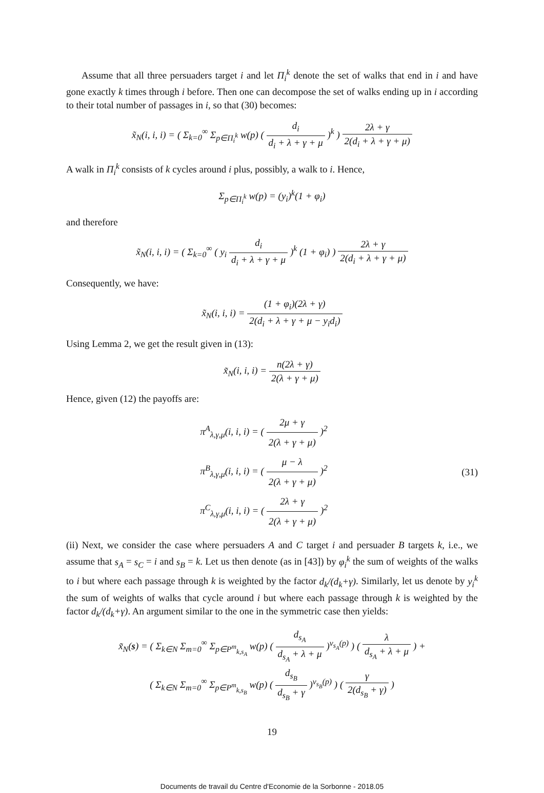Assume that all three persuaders target i and let Π<sub>i</sub><sup>k</sup> denote the set of walks that end in i and have gone exactly k times through i before. Then one can decompose the set of walks ending up in i according to their total number of passages in i, so that (30) becomes:
x̃<sub>N</sub>(i, i, i) = ( Σ<sub>k=0</sub><sup>∞</sup> Σ<sub>p∈Π<sub>i</sub><sup>k</sup></sub> w(p) ( d<sub>i</sub> d<sub>i</sub> + λ + γ + μ )<sup>k</sup> ) 2λ + γ 2(d<sub>i</sub> + λ + γ + μ)
A walk in Π<sub>i</sub><sup>k</sup> consists of k cycles around i plus, possibly, a walk to i. Hence,
Σ<sub>p∈Π<sub>i</sub><sup>k</sup></sub> w(p) = (y<sub>i</sub>)<sup>k</sup>(1 + φ<sub>i</sub>)
and therefore
x̃<sub>N</sub>(i, i, i) = ( Σ<sub>k=0</sub><sup>∞</sup> ( y<sub>i</sub> d<sub>i</sub> d<sub>i</sub> + λ + γ + μ )<sup>k</sup> (1 + φ<sub>i</sub>) ) 2λ + γ 2(d<sub>i</sub> + λ + γ + μ)
Consequently, we have:
x̃<sub>N</sub>(i, i, i) = (1 + φ<sub>i</sub>)(2λ + γ) 2(d<sub>i</sub> + λ + γ + μ − y<sub>i</sub>d<sub>i</sub>)
Using Lemma 2, we get the result given in (13):
x̃<sub>N</sub>(i, i, i) = n(2λ + γ) 2(λ + γ + μ)
Hence, given (12) the payoffs are:
π<sup>A</sup><sub>λ,γ,μ</sub>(i, i, i) = ( 2μ + γ 2(λ + γ + μ) )<sup>2</sup>
π<sup>B</sup><sub>λ,γ,μ</sub>(i, i, i) = ( μ − λ 2(λ + γ + μ) )<sup>2</sup>
π<sup>C</sup><sub>λ,γ,μ</sub>(i, i, i) = ( 2λ + γ 2(λ + γ + μ) )<sup>2</sup>
(31)
(ii) Next, we consider the case where persuaders A and C target i and persuader B targets k, i.e., we assume that s<sub>A</sub> = s<sub>C</sub> = i and s<sub>B</sub> = k. Let us then denote (as in [43]) by φ<sub>i</sub><sup>k</sup> the sum of weights of the walks to i but where each passage through k is weighted by the factor d<sub>k</sub>/(d<sub>k</sub>+γ). Similarly, let us denote by y<sub>i</sub><sup>k</sup> the sum of weights of walks that cycle around i but where each passage through k is weighted by the factor d<sub>k</sub>/(d<sub>k</sub>+γ). An argument similar to the one in the symmetric case then yields:
x̃<sub>N</sub>(s) = ( Σ<sub>k∈N</sub> Σ<sub>m=0</sub><sup>∞</sup> Σ<sub>p∈P<sup>m</sup><sub>k,s<sub>A</sub></sub></sub> w(p) ( d<sub>s<sub>A</sub></sub> d<sub>s<sub>A</sub></sub> + λ + μ )<sup>v<sub>s<sub>A</sub></sub>(p)</sup> ) ( λ d<sub>s<sub>A</sub></sub> + λ + μ ) +
( Σ<sub>k∈N</sub> Σ<sub>m=0</sub><sup>∞</sup> Σ<sub>p∈P<sup>m</sup><sub>k,s<sub>B</sub></sub></sub> w(p) ( d<sub>s<sub>B</sub></sub> d<sub>s<sub>B</sub></sub> + γ )<sup>v<sub>s<sub>B</sub></sub>(p)</sup> ) ( γ 2(d<sub>s<sub>B</sub></sub> + γ) )
19
Documents de travail du Centre d'Economie de la Sorbonne - 2018.05